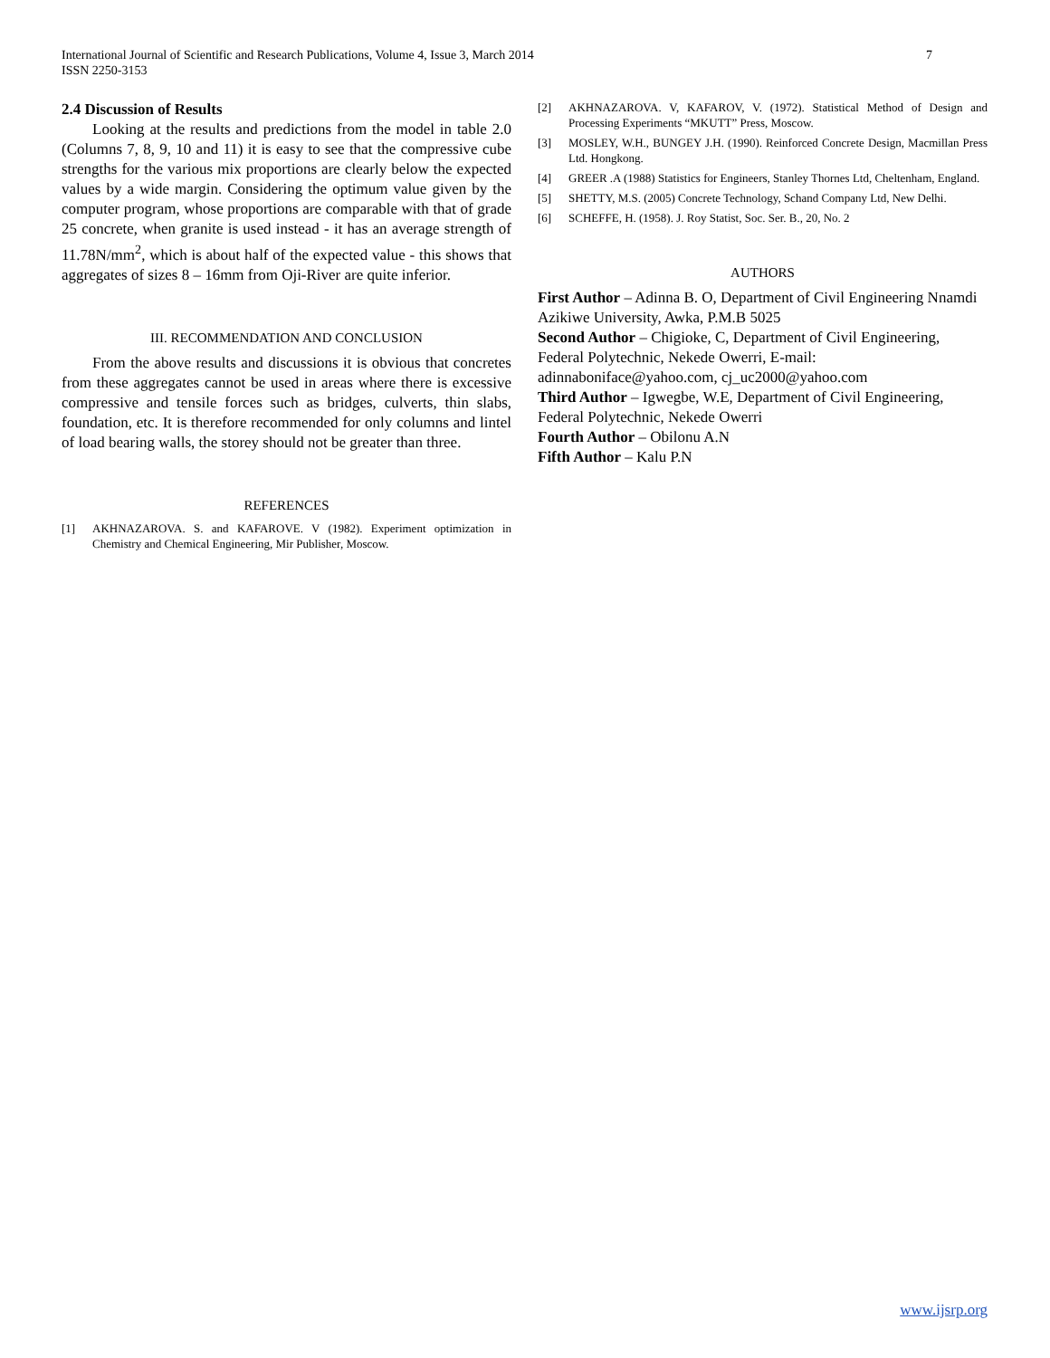International Journal of Scientific and Research Publications, Volume 4, Issue 3, March 2014
ISSN 2250-3153
7
2.4 Discussion of Results
Looking at the results and predictions from the model in table 2.0 (Columns 7, 8, 9, 10 and 11) it is easy to see that the compressive cube strengths for the various mix proportions are clearly below the expected values by a wide margin. Considering the optimum value given by the computer program, whose proportions are comparable with that of grade 25 concrete, when granite is used instead - it has an average strength of 11.78N/mm<sup>2</sup>, which is about half of the expected value - this shows that aggregates of sizes 8 – 16mm from Oji-River are quite inferior.
III. RECOMMENDATION AND CONCLUSION
From the above results and discussions it is obvious that concretes from these aggregates cannot be used in areas where there is excessive compressive and tensile forces such as bridges, culverts, thin slabs, foundation, etc. It is therefore recommended for only columns and lintel of load bearing walls, the storey should not be greater than three.
REFERENCES
[1] AKHNAZAROVA. S. and KAFAROVE. V (1982). Experiment optimization in Chemistry and Chemical Engineering, Mir Publisher, Moscow.
[2] AKHNAZAROVA. V, KAFAROV, V. (1972). Statistical Method of Design and Processing Experiments “MKUTT” Press, Moscow.
[3] MOSLEY, W.H., BUNGEY J.H. (1990). Reinforced Concrete Design, Macmillan Press Ltd. Hongkong.
[4] GREER .A (1988) Statistics for Engineers, Stanley Thornes Ltd, Cheltenham, England.
[5] SHETTY, M.S. (2005) Concrete Technology, Schand Company Ltd, New Delhi.
[6] SCHEFFE, H. (1958). J. Roy Statist, Soc. Ser. B., 20, No. 2
AUTHORS
First Author – Adinna B. O, Department of Civil Engineering Nnamdi Azikiwe University, Awka, P.M.B 5025
Second Author – Chigioke, C, Department of Civil Engineering, Federal Polytechnic, Nekede Owerri, E-mail: adinnaboniface@yahoo.com, cj_uc2000@yahoo.com
Third Author – Igwegbe, W.E, Department of Civil Engineering, Federal Polytechnic, Nekede Owerri
Fourth Author – Obilonu A.N
Fifth Author – Kalu P.N
www.ijsrp.org